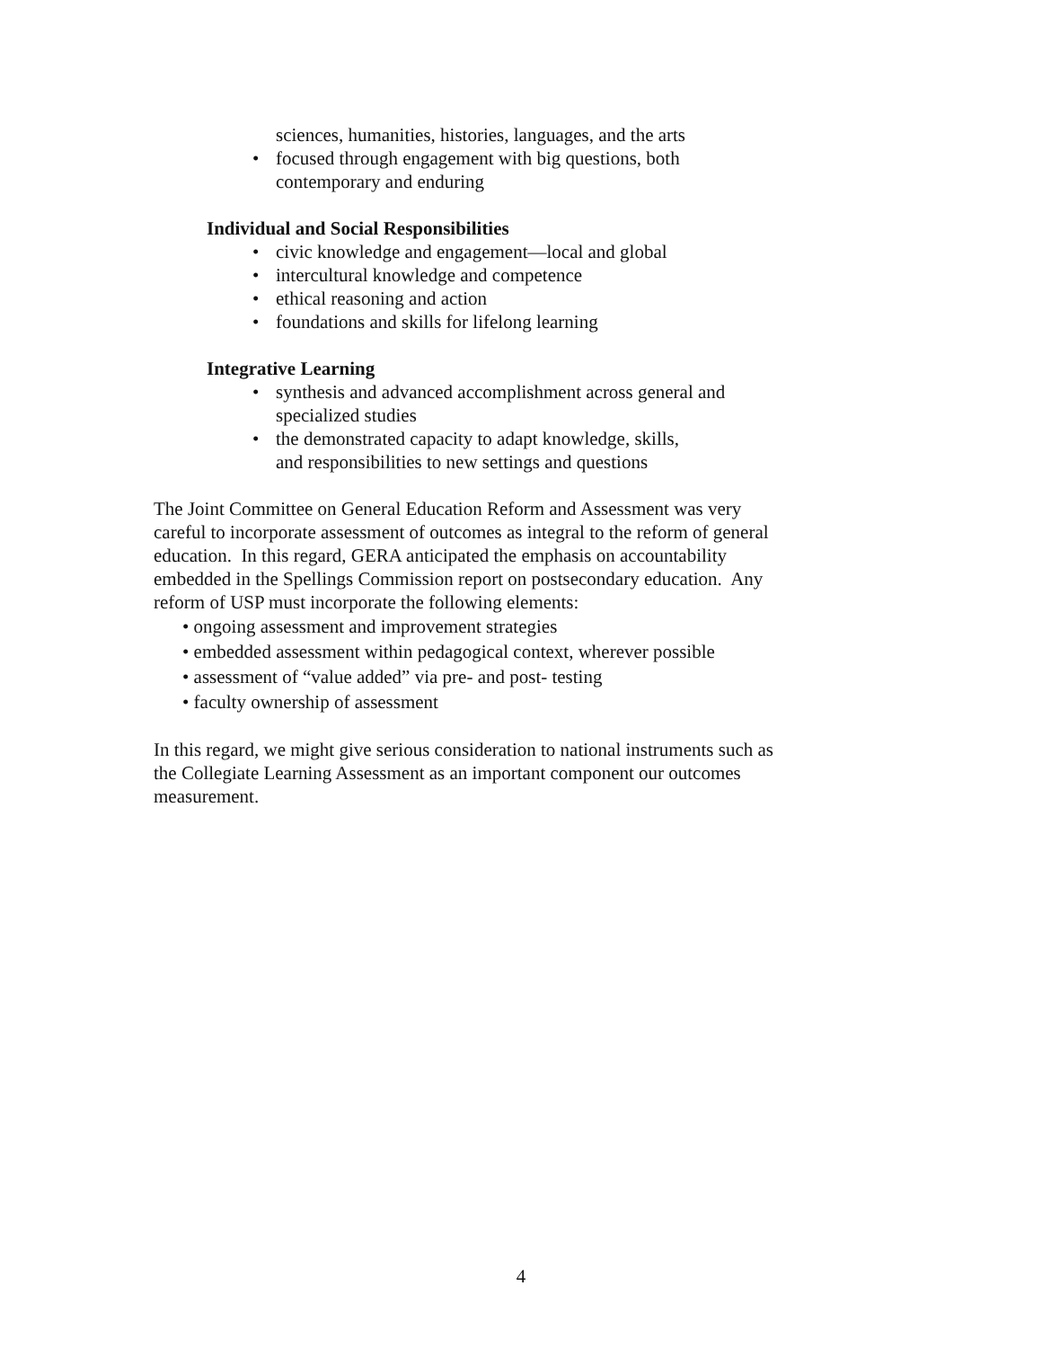sciences, humanities, histories, languages, and the arts
• focused through engagement with big questions, both
contemporary and enduring
Individual and Social Responsibilities
• civic knowledge and engagement—local and global
• intercultural knowledge and competence
• ethical reasoning and action
• foundations and skills for lifelong learning
Integrative Learning
• synthesis and advanced accomplishment across general and
specialized studies
• the demonstrated capacity to adapt knowledge, skills,
and responsibilities to new settings and questions
The Joint Committee on General Education Reform and Assessment was very careful to incorporate assessment of outcomes as integral to the reform of general education. In this regard, GERA anticipated the emphasis on accountability embedded in the Spellings Commission report on postsecondary education. Any reform of USP must incorporate the following elements:
• ongoing assessment and improvement strategies
• embedded assessment within pedagogical context, wherever possible
• assessment of “value added” via pre- and post- testing
• faculty ownership of assessment
In this regard, we might give serious consideration to national instruments such as the Collegiate Learning Assessment as an important component our outcomes measurement.
4